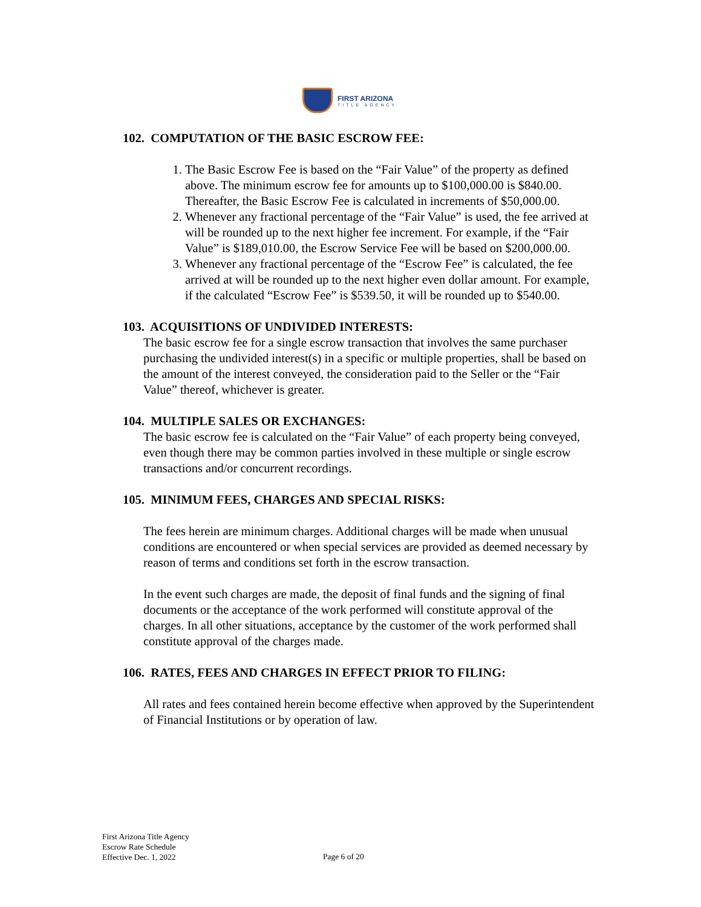FIRST ARIZONA
TITLE AGENCY
102. COMPUTATION OF THE BASIC ESCROW FEE:
1. The Basic Escrow Fee is based on the “Fair Value” of the property as defined above. The minimum escrow fee for amounts up to $100,000.00 is $840.00. Thereafter, the Basic Escrow Fee is calculated in increments of $50,000.00.
2. Whenever any fractional percentage of the “Fair Value” is used, the fee arrived at will be rounded up to the next higher fee increment. For example, if the “Fair Value” is $189,010.00, the Escrow Service Fee will be based on $200,000.00.
3. Whenever any fractional percentage of the “Escrow Fee” is calculated, the fee arrived at will be rounded up to the next higher even dollar amount. For example, if the calculated “Escrow Fee” is $539.50, it will be rounded up to $540.00.
103. ACQUISITIONS OF UNDIVIDED INTERESTS:
The basic escrow fee for a single escrow transaction that involves the same purchaser purchasing the undivided interest(s) in a specific or multiple properties, shall be based on the amount of the interest conveyed, the consideration paid to the Seller or the “Fair Value” thereof, whichever is greater.
104. MULTIPLE SALES OR EXCHANGES:
The basic escrow fee is calculated on the “Fair Value” of each property being conveyed, even though there may be common parties involved in these multiple or single escrow transactions and/or concurrent recordings.
105. MINIMUM FEES, CHARGES AND SPECIAL RISKS:
The fees herein are minimum charges. Additional charges will be made when unusual conditions are encountered or when special services are provided as deemed necessary by reason of terms and conditions set forth in the escrow transaction.
In the event such charges are made, the deposit of final funds and the signing of final documents or the acceptance of the work performed will constitute approval of the charges. In all other situations, acceptance by the customer of the work performed shall constitute approval of the charges made.
106. RATES, FEES AND CHARGES IN EFFECT PRIOR TO FILING:
All rates and fees contained herein become effective when approved by the Superintendent of Financial Institutions or by operation of law.
First Arizona Title Agency
Escrow Rate Schedule
Effective Dec. 1, 2022
Page 6 of 20